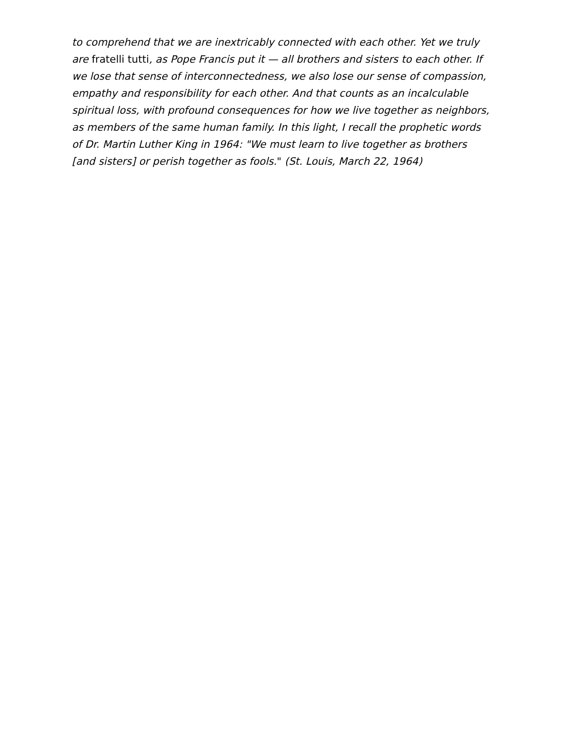to comprehend that we are inextricably connected with each other. Yet we truly are fratelli tutti, as Pope Francis put it — all brothers and sisters to each other. If we lose that sense of interconnectedness, we also lose our sense of compassion, empathy and responsibility for each other. And that counts as an incalculable spiritual loss, with profound consequences for how we live together as neighbors, as members of the same human family. In this light, I recall the prophetic words of Dr. Martin Luther King in 1964: "We must learn to live together as brothers [and sisters] or perish together as fools." (St. Louis, March 22, 1964)